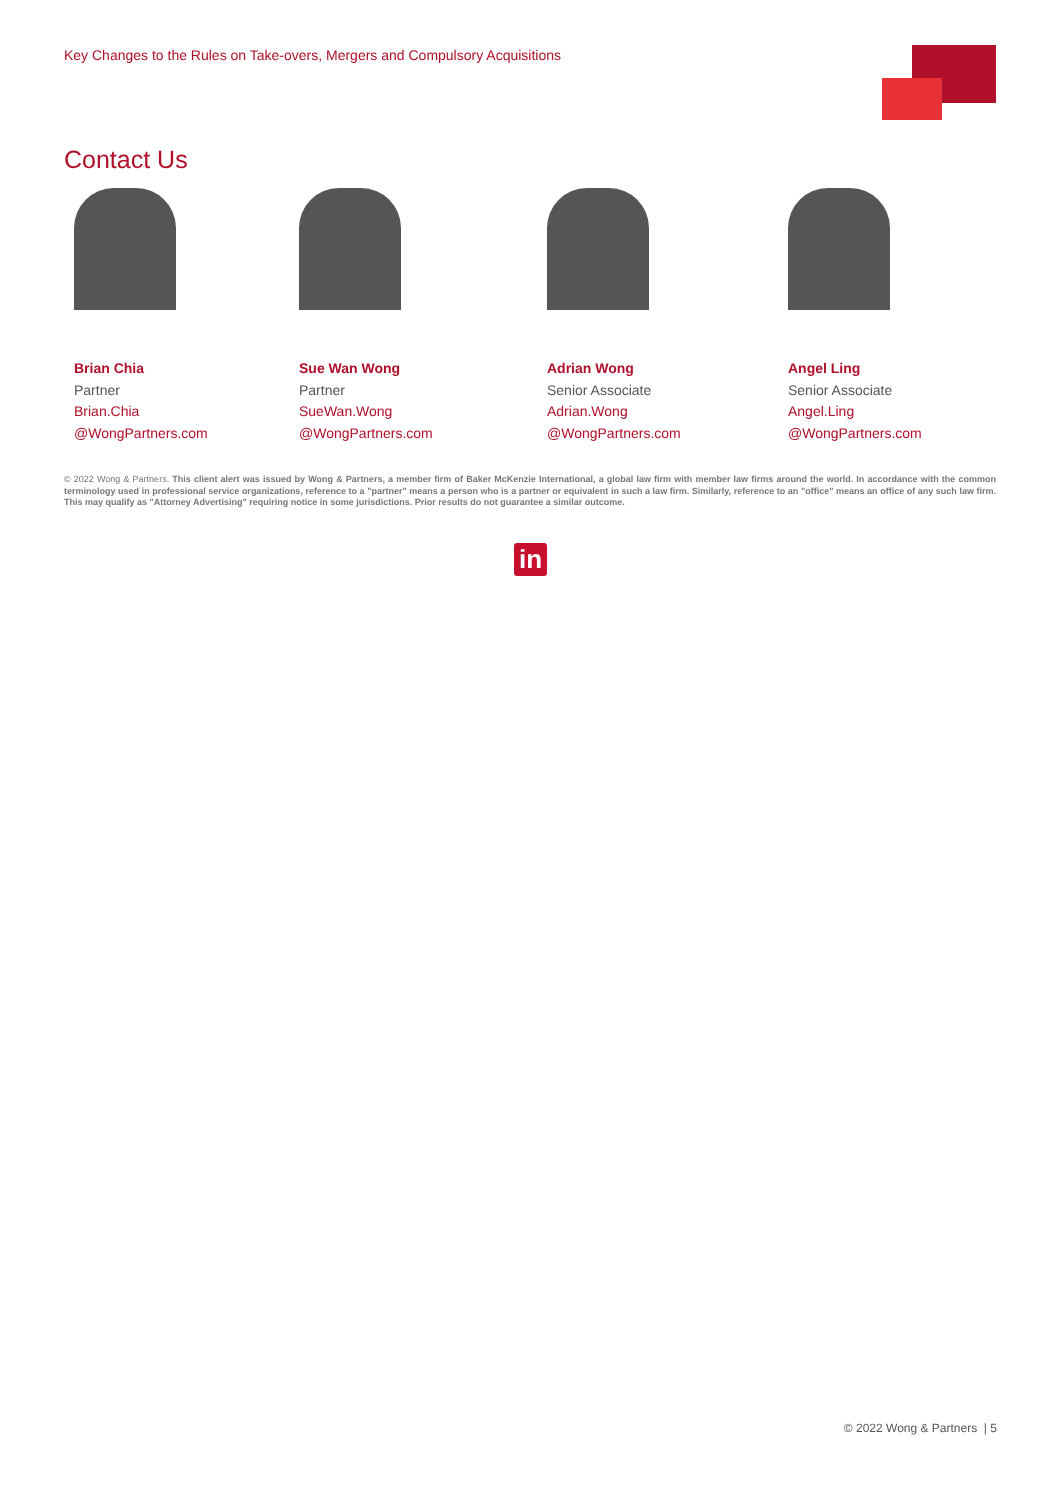Key Changes to the Rules on Take-overs, Mergers and Compulsory Acquisitions
Contact Us
Brian Chia
Partner
Brian.Chia
@WongPartners.com
Sue Wan Wong
Partner
SueWan.Wong
@WongPartners.com
Adrian Wong
Senior Associate
Adrian.Wong
@WongPartners.com
Angel Ling
Senior Associate
Angel.Ling
@WongPartners.com
© 2022 Wong & Partners. This client alert was issued by Wong & Partners, a member firm of Baker McKenzie International, a global law firm with member law firms around the world. In accordance with the common terminology used in professional service organizations, reference to a "partner" means a person who is a partner or equivalent in such a law firm. Similarly, reference to an "office" means an office of any such law firm. This may qualify as "Attorney Advertising" requiring notice in some jurisdictions. Prior results do not guarantee a similar outcome.
in
© 2022 Wong & Partners | 5